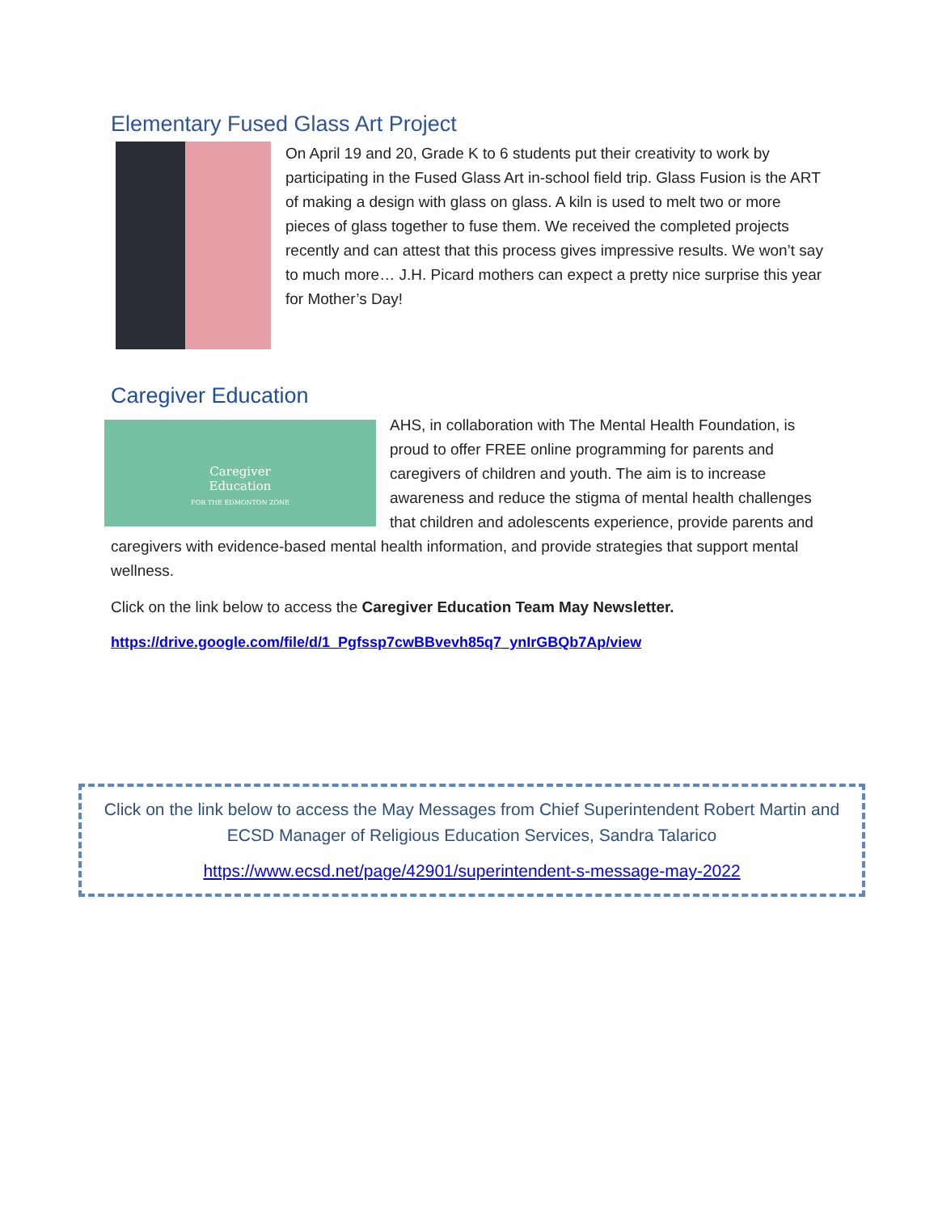Elementary Fused Glass Art Project
On April 19 and 20, Grade K to 6 students put their creativity to work by participating in the Fused Glass Art in-school field trip. Glass Fusion is the ART of making a design with glass on glass. A kiln is used to melt two or more pieces of glass together to fuse them. We received the completed projects recently and can attest that this process gives impressive results. We won’t say to much more… J.H. Picard mothers can expect a pretty nice surprise this year for Mother’s Day!
Caregiver Education
Caregiver
Education
FOR THE EDMONTON ZONE
AHS, in collaboration with The Mental Health Foundation, is proud to offer FREE online programming for parents and caregivers of children and youth. The aim is to increase awareness and reduce the stigma of mental health challenges that children and adolescents experience, provide parents and caregivers with evidence-based mental health information, and provide strategies that support mental wellness.
Click on the link below to access the Caregiver Education Team May Newsletter.
https://drive.google.com/file/d/1_Pgfssp7cwBBvevh85q7_ynIrGBQb7Ap/view
Click on the link below to access the May Messages from Chief Superintendent Robert Martin and ECSD Manager of Religious Education Services, Sandra Talarico
https://www.ecsd.net/page/42901/superintendent-s-message-may-2022